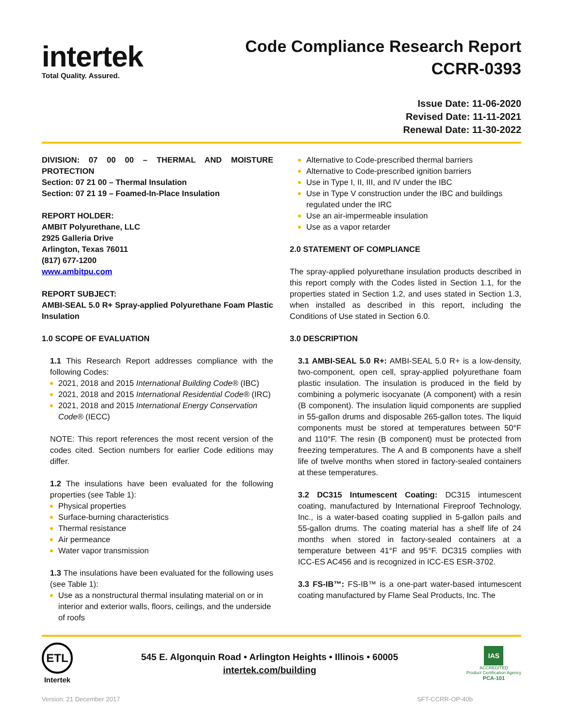intertek
Total Quality. Assured.
Code Compliance Research Report
CCRR-0393
Issue Date: 11-06-2020
Revised Date: 11-11-2021
Renewal Date: 11-30-2022
DIVISION: 07 00 00 – THERMAL AND MOISTURE PROTECTION
Section: 07 21 00 – Thermal Insulation
Section: 07 21 19 – Foamed-In-Place Insulation
REPORT HOLDER:
AMBIT Polyurethane, LLC
2925 Galleria Drive
Arlington, Texas 76011
(817) 677-1200
www.ambitpu.com
REPORT SUBJECT:
AMBI-SEAL 5.0 R+ Spray-applied Polyurethane Foam Plastic Insulation
1.0 SCOPE OF EVALUATION
1.1 This Research Report addresses compliance with the following Codes:
2021, 2018 and 2015 International Building Code® (IBC)
2021, 2018 and 2015 International Residential Code® (IRC)
2021, 2018 and 2015 International Energy Conservation Code® (IECC)
NOTE: This report references the most recent version of the codes cited. Section numbers for earlier Code editions may differ.
1.2 The insulations have been evaluated for the following properties (see Table 1):
Physical properties
Surface-burning characteristics
Thermal resistance
Air permeance
Water vapor transmission
1.3 The insulations have been evaluated for the following uses (see Table 1):
Use as a nonstructural thermal insulating material on or in interior and exterior walls, floors, ceilings, and the underside of roofs
Alternative to Code-prescribed thermal barriers
Alternative to Code-prescribed ignition barriers
Use in Type I, II, III, and IV under the IBC
Use in Type V construction under the IBC and buildings regulated under the IRC
Use an air-impermeable insulation
Use as a vapor retarder
2.0 STATEMENT OF COMPLIANCE
The spray-applied polyurethane insulation products described in this report comply with the Codes listed in Section 1.1, for the properties stated in Section 1.2, and uses stated in Section 1.3, when installed as described in this report, including the Conditions of Use stated in Section 6.0.
3.0 DESCRIPTION
3.1 AMBI-SEAL 5.0 R+: AMBI-SEAL 5.0 R+ is a low-density, two-component, open cell, spray-applied polyurethane foam plastic insulation. The insulation is produced in the field by combining a polymeric isocyanate (A component) with a resin (B component). The insulation liquid components are supplied in 55-gallon drums and disposable 265-gallon totes. The liquid components must be stored at temperatures between 50°F and 110°F. The resin (B component) must be protected from freezing temperatures. The A and B components have a shelf life of twelve months when stored in factory-sealed containers at these temperatures.
3.2 DC315 Intumescent Coating: DC315 intumescent coating, manufactured by International Fireproof Technology, Inc., is a water-based coating supplied in 5-gallon pails and 55-gallon drums. The coating material has a shelf life of 24 months when stored in factory-sealed containers at a temperature between 41°F and 95°F. DC315 complies with ICC-ES AC456 and is recognized in ICC-ES ESR-3702.
3.3 FS-IB™: FS-IB™ is a one-part water-based intumescent coating manufactured by Flame Seal Products, Inc. The
ETL
Intertek
545 E. Algonquin Road • Arlington Heights • Illinois • 60005
intertek.com/building
IAS
ACCREDITED
Product Certification Agency
PCA-101
Version: 21 December 2017 SFT-CCRR-OP-40b